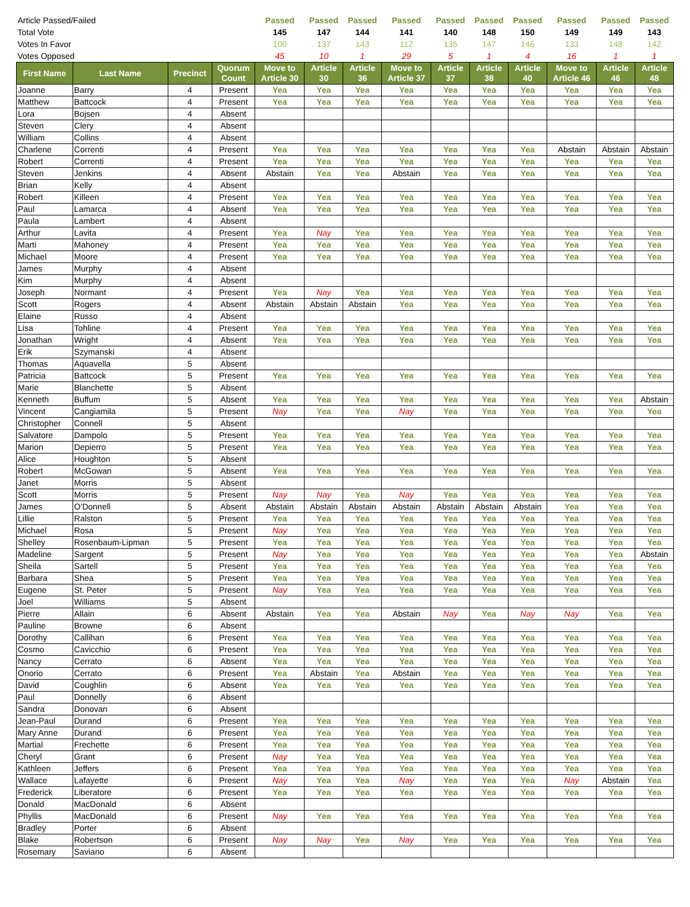| Article Passed/Failed | | | | Passed | Passed | Passed | Passed | Passed | Passed | Passed | Passed | Passed | Passed |
| Total Vote | | | | 145 | 147 | 144 | 141 | 140 | 148 | 150 | 149 | 149 | 143 |
| Votes In Favor | | | | 100 | 137 | 143 | 112 | 135 | 147 | 146 | 133 | 148 | 142 |
| Votes Opposed | | | | 45 | 10 | 1 | 29 | 5 | 1 | 4 | 16 | 1 | 1 |
| First Name | Last Name | Precinct | Quorum Count | Move to Article 30 | Article 30 | Article 36 | Move to Article 37 | Article 37 | Article 38 | Article 40 | Move to Article 46 | Article 46 | Article 48 |
| Joanne | Barry | 4 | Present | Yea | Yea | Yea | Yea | Yea | Yea | Yea | Yea | Yea | Yea |
| Matthew | Battcock | 4 | Present | Yea | Yea | Yea | Yea | Yea | Yea | Yea | Yea | Yea | Yea |
| Lora | Bojsen | 4 | Absent | | | | | | | | | | |
| Steven | Clery | 4 | Absent | | | | | | | | | | |
| William | Collins | 4 | Absent | | | | | | | | | | |
| Charlene | Correnti | 4 | Present | Yea | Yea | Yea | Yea | Yea | Yea | Yea | Abstain | Abstain | Abstain |
| Robert | Correnti | 4 | Present | Yea | Yea | Yea | Yea | Yea | Yea | Yea | Yea | Yea | Yea |
| Steven | Jenkins | 4 | Absent | Abstain | Yea | Yea | Abstain | Yea | Yea | Yea | Yea | Yea | Yea |
| Brian | Kelly | 4 | Absent | | | | | | | | | | |
| Robert | Killeen | 4 | Present | Yea | Yea | Yea | Yea | Yea | Yea | Yea | Yea | Yea | Yea |
| Paul | Lamarca | 4 | Absent | Yea | Yea | Yea | Yea | Yea | Yea | Yea | Yea | Yea | Yea |
| Paula | Lambert | 4 | Absent | | | | | | | | | | |
| Arthur | Lavita | 4 | Present | Yea | Nay | Yea | Yea | Yea | Yea | Yea | Yea | Yea | Yea |
| Marti | Mahoney | 4 | Present | Yea | Yea | Yea | Yea | Yea | Yea | Yea | Yea | Yea | Yea |
| Michael | Moore | 4 | Present | Yea | Yea | Yea | Yea | Yea | Yea | Yea | Yea | Yea | Yea |
| James | Murphy | 4 | Absent | | | | | | | | | | |
| Kim | Murphy | 4 | Absent | | | | | | | | | | |
| Joseph | Normant | 4 | Present | Yea | Nay | Yea | Yea | Yea | Yea | Yea | Yea | Yea | Yea |
| Scott | Rogers | 4 | Absent | Abstain | Abstain | Abstain | Yea | Yea | Yea | Yea | Yea | Yea | Yea |
| Elaine | Russo | 4 | Absent | | | | | | | | | | |
| Lisa | Tohline | 4 | Present | Yea | Yea | Yea | Yea | Yea | Yea | Yea | Yea | Yea | Yea |
| Jonathan | Wright | 4 | Absent | Yea | Yea | Yea | Yea | Yea | Yea | Yea | Yea | Yea | Yea |
| Erik | Szymanski | 4 | Absent | | | | | | | | | | |
| Thomas | Aquavella | 5 | Absent | | | | | | | | | | |
| Patricia | Battcock | 5 | Present | Yea | Yea | Yea | Yea | Yea | Yea | Yea | Yea | Yea | Yea |
| Marie | Blanchette | 5 | Absent | | | | | | | | | | |
| Kenneth | Buffum | 5 | Absent | Yea | Yea | Yea | Yea | Yea | Yea | Yea | Yea | Yea | Abstain |
| Vincent | Cangiamila | 5 | Present | Nay | Yea | Yea | Nay | Yea | Yea | Yea | Yea | Yea | Yea |
| Christopher | Connell | 5 | Absent | | | | | | | | | | |
| Salvatore | Dampolo | 5 | Present | Yea | Yea | Yea | Yea | Yea | Yea | Yea | Yea | Yea | Yea |
| Marion | Depierro | 5 | Present | Yea | Yea | Yea | Yea | Yea | Yea | Yea | Yea | Yea | Yea |
| Alice | Houghton | 5 | Absent | | | | | | | | | | |
| Robert | McGowan | 5 | Absent | Yea | Yea | Yea | Yea | Yea | Yea | Yea | Yea | Yea | Yea |
| Janet | Morris | 5 | Absent | | | | | | | | | | |
| Scott | Morris | 5 | Present | Nay | Nay | Yea | Nay | Yea | Yea | Yea | Yea | Yea | Yea |
| James | O'Donnell | 5 | Absent | Abstain | Abstain | Abstain | Abstain | Abstain | Abstain | Abstain | Yea | Yea | Yea |
| Lillie | Ralston | 5 | Present | Yea | Yea | Yea | Yea | Yea | Yea | Yea | Yea | Yea | Yea |
| Michael | Rosa | 5 | Present | Nay | Yea | Yea | Yea | Yea | Yea | Yea | Yea | Yea | Yea |
| Shelley | Rosenbaum-Lipman | 5 | Present | Yea | Yea | Yea | Yea | Yea | Yea | Yea | Yea | Yea | Yea |
| Madeline | Sargent | 5 | Present | Nay | Yea | Yea | Yea | Yea | Yea | Yea | Yea | Yea | Abstain |
| Sheila | Sartell | 5 | Present | Yea | Yea | Yea | Yea | Yea | Yea | Yea | Yea | Yea | Yea |
| Barbara | Shea | 5 | Present | Yea | Yea | Yea | Yea | Yea | Yea | Yea | Yea | Yea | Yea |
| Eugene | St. Peter | 5 | Present | Nay | Yea | Yea | Yea | Yea | Yea | Yea | Yea | Yea | Yea |
| Joel | Williams | 5 | Absent | | | | | | | | | | |
| Pierre | Allain | 6 | Absent | Abstain | Yea | Yea | Abstain | Nay | Yea | Nay | Nay | Yea | Yea |
| Pauline | Browne | 6 | Absent | | | | | | | | | | |
| Dorothy | Callihan | 6 | Present | Yea | Yea | Yea | Yea | Yea | Yea | Yea | Yea | Yea | Yea |
| Cosmo | Cavicchio | 6 | Present | Yea | Yea | Yea | Yea | Yea | Yea | Yea | Yea | Yea | Yea |
| Nancy | Cerrato | 6 | Absent | Yea | Yea | Yea | Yea | Yea | Yea | Yea | Yea | Yea | Yea |
| Onorio | Cerrato | 6 | Present | Yea | Abstain | Yea | Abstain | Yea | Yea | Yea | Yea | Yea | Yea |
| David | Coughlin | 6 | Absent | Yea | Yea | Yea | Yea | Yea | Yea | Yea | Yea | Yea | Yea |
| Paul | Donnelly | 6 | Absent | | | | | | | | | | |
| Sandra | Donovan | 6 | Absent | | | | | | | | | | |
| Jean-Paul | Durand | 6 | Present | Yea | Yea | Yea | Yea | Yea | Yea | Yea | Yea | Yea | Yea |
| Mary Anne | Durand | 6 | Present | Yea | Yea | Yea | Yea | Yea | Yea | Yea | Yea | Yea | Yea |
| Martial | Frechette | 6 | Present | Yea | Yea | Yea | Yea | Yea | Yea | Yea | Yea | Yea | Yea |
| Cheryl | Grant | 6 | Present | Nay | Yea | Yea | Yea | Yea | Yea | Yea | Yea | Yea | Yea |
| Kathleen | Jeffers | 6 | Present | Yea | Yea | Yea | Yea | Yea | Yea | Yea | Yea | Yea | Yea |
| Wallace | Lafayette | 6 | Present | Nay | Yea | Yea | Nay | Yea | Yea | Yea | Nay | Abstain | Yea |
| Frederick | Liberatore | 6 | Present | Yea | Yea | Yea | Yea | Yea | Yea | Yea | Yea | Yea | Yea |
| Donald | MacDonald | 6 | Absent | | | | | | | | | | |
| Phyllis | MacDonald | 6 | Present | Nay | Yea | Yea | Yea | Yea | Yea | Yea | Yea | Yea | Yea |
| Bradley | Porter | 6 | Absent | | | | | | | | | | |
| Blake | Robertson | 6 | Present | Nay | Nay | Yea | Nay | Yea | Yea | Yea | Yea | Yea | Yea |
| Rosemary | Saviano | 6 | Absent | | | | | | | | | | |